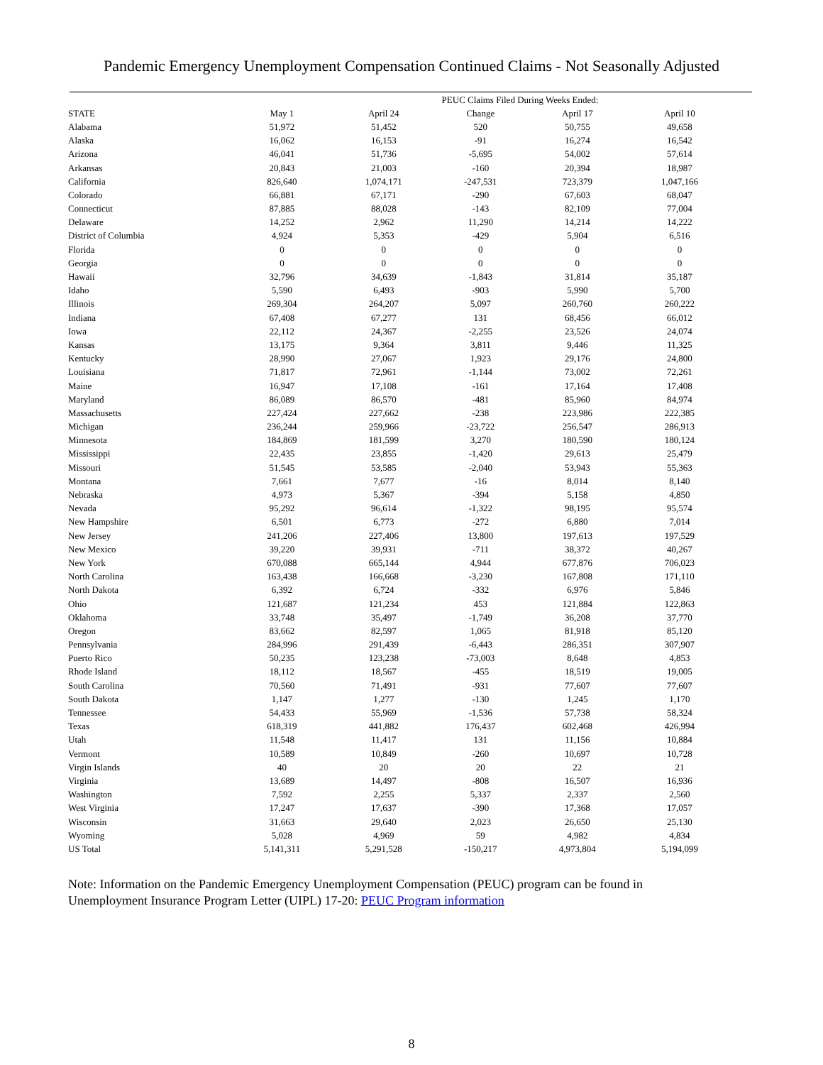Pandemic Emergency Unemployment Compensation Continued Claims - Not Seasonally Adjusted
| | PEUC Claims Filed During Weeks Ended: | | | | |
| --- | --- | --- | --- | --- | --- |
| STATE | May 1 | April 24 | Change | April 17 | April 10 |
| Alabama | 51,972 | 51,452 | 520 | 50,755 | 49,658 |
| Alaska | 16,062 | 16,153 | -91 | 16,274 | 16,542 |
| Arizona | 46,041 | 51,736 | -5,695 | 54,002 | 57,614 |
| Arkansas | 20,843 | 21,003 | -160 | 20,394 | 18,987 |
| California | 826,640 | 1,074,171 | -247,531 | 723,379 | 1,047,166 |
| Colorado | 66,881 | 67,171 | -290 | 67,603 | 68,047 |
| Connecticut | 87,885 | 88,028 | -143 | 82,109 | 77,004 |
| Delaware | 14,252 | 2,962 | 11,290 | 14,214 | 14,222 |
| District of Columbia | 4,924 | 5,353 | -429 | 5,904 | 6,516 |
| Florida | 0 | 0 | 0 | 0 | 0 |
| Georgia | 0 | 0 | 0 | 0 | 0 |
| Hawaii | 32,796 | 34,639 | -1,843 | 31,814 | 35,187 |
| Idaho | 5,590 | 6,493 | -903 | 5,990 | 5,700 |
| Illinois | 269,304 | 264,207 | 5,097 | 260,760 | 260,222 |
| Indiana | 67,408 | 67,277 | 131 | 68,456 | 66,012 |
| Iowa | 22,112 | 24,367 | -2,255 | 23,526 | 24,074 |
| Kansas | 13,175 | 9,364 | 3,811 | 9,446 | 11,325 |
| Kentucky | 28,990 | 27,067 | 1,923 | 29,176 | 24,800 |
| Louisiana | 71,817 | 72,961 | -1,144 | 73,002 | 72,261 |
| Maine | 16,947 | 17,108 | -161 | 17,164 | 17,408 |
| Maryland | 86,089 | 86,570 | -481 | 85,960 | 84,974 |
| Massachusetts | 227,424 | 227,662 | -238 | 223,986 | 222,385 |
| Michigan | 236,244 | 259,966 | -23,722 | 256,547 | 286,913 |
| Minnesota | 184,869 | 181,599 | 3,270 | 180,590 | 180,124 |
| Mississippi | 22,435 | 23,855 | -1,420 | 29,613 | 25,479 |
| Missouri | 51,545 | 53,585 | -2,040 | 53,943 | 55,363 |
| Montana | 7,661 | 7,677 | -16 | 8,014 | 8,140 |
| Nebraska | 4,973 | 5,367 | -394 | 5,158 | 4,850 |
| Nevada | 95,292 | 96,614 | -1,322 | 98,195 | 95,574 |
| New Hampshire | 6,501 | 6,773 | -272 | 6,880 | 7,014 |
| New Jersey | 241,206 | 227,406 | 13,800 | 197,613 | 197,529 |
| New Mexico | 39,220 | 39,931 | -711 | 38,372 | 40,267 |
| New York | 670,088 | 665,144 | 4,944 | 677,876 | 706,023 |
| North Carolina | 163,438 | 166,668 | -3,230 | 167,808 | 171,110 |
| North Dakota | 6,392 | 6,724 | -332 | 6,976 | 5,846 |
| Ohio | 121,687 | 121,234 | 453 | 121,884 | 122,863 |
| Oklahoma | 33,748 | 35,497 | -1,749 | 36,208 | 37,770 |
| Oregon | 83,662 | 82,597 | 1,065 | 81,918 | 85,120 |
| Pennsylvania | 284,996 | 291,439 | -6,443 | 286,351 | 307,907 |
| Puerto Rico | 50,235 | 123,238 | -73,003 | 8,648 | 4,853 |
| Rhode Island | 18,112 | 18,567 | -455 | 18,519 | 19,005 |
| South Carolina | 70,560 | 71,491 | -931 | 77,607 | 77,607 |
| South Dakota | 1,147 | 1,277 | -130 | 1,245 | 1,170 |
| Tennessee | 54,433 | 55,969 | -1,536 | 57,738 | 58,324 |
| Texas | 618,319 | 441,882 | 176,437 | 602,468 | 426,994 |
| Utah | 11,548 | 11,417 | 131 | 11,156 | 10,884 |
| Vermont | 10,589 | 10,849 | -260 | 10,697 | 10,728 |
| Virgin Islands | 40 | 20 | 20 | 22 | 21 |
| Virginia | 13,689 | 14,497 | -808 | 16,507 | 16,936 |
| Washington | 7,592 | 2,255 | 5,337 | 2,337 | 2,560 |
| West Virginia | 17,247 | 17,637 | -390 | 17,368 | 17,057 |
| Wisconsin | 31,663 | 29,640 | 2,023 | 26,650 | 25,130 |
| Wyoming | 5,028 | 4,969 | 59 | 4,982 | 4,834 |
| US Total | 5,141,311 | 5,291,528 | -150,217 | 4,973,804 | 5,194,099 |
Note: Information on the Pandemic Emergency Unemployment Compensation (PEUC) program can be found in Unemployment Insurance Program Letter (UIPL) 17-20: PEUC Program information
8